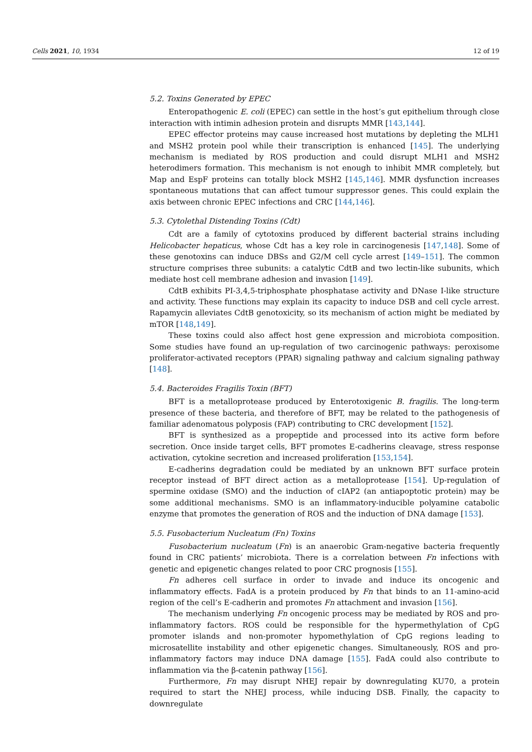Cells 2021, 10, 1934 12 of 19
5.2. Toxins Generated by EPEC
Enteropathogenic E. coli (EPEC) can settle in the host’s gut epithelium through close interaction with intimin adhesion protein and disrupts MMR [143,144].
EPEC effector proteins may cause increased host mutations by depleting the MLH1 and MSH2 protein pool while their transcription is enhanced [145]. The underlying mechanism is mediated by ROS production and could disrupt MLH1 and MSH2 heterodimers formation. This mechanism is not enough to inhibit MMR completely, but Map and EspF proteins can totally block MSH2 [145,146]. MMR dysfunction increases spontaneous mutations that can affect tumour suppressor genes. This could explain the axis between chronic EPEC infections and CRC [144,146].
5.3. Cytolethal Distending Toxins (Cdt)
Cdt are a family of cytotoxins produced by different bacterial strains including Helicobacter hepaticus, whose Cdt has a key role in carcinogenesis [147,148]. Some of these genotoxins can induce DBSs and G2/M cell cycle arrest [149–151]. The common structure comprises three subunits: a catalytic CdtB and two lectin-like subunits, which mediate host cell membrane adhesion and invasion [149].
CdtB exhibits PI-3,4,5-triphosphate phosphatase activity and DNase I-like structure and activity. These functions may explain its capacity to induce DSB and cell cycle arrest. Rapamycin alleviates CdtB genotoxicity, so its mechanism of action might be mediated by mTOR [148,149].
These toxins could also affect host gene expression and microbiota composition. Some studies have found an up-regulation of two carcinogenic pathways: peroxisome proliferator-activated receptors (PPAR) signaling pathway and calcium signaling pathway [148].
5.4. Bacteroides Fragilis Toxin (BFT)
BFT is a metalloprotease produced by Enterotoxigenic B. fragilis. The long-term presence of these bacteria, and therefore of BFT, may be related to the pathogenesis of familiar adenomatous polyposis (FAP) contributing to CRC development [152].
BFT is synthesized as a propeptide and processed into its active form before secretion. Once inside target cells, BFT promotes E-cadherins cleavage, stress response activation, cytokine secretion and increased proliferation [153,154].
E-cadherins degradation could be mediated by an unknown BFT surface protein receptor instead of BFT direct action as a metalloprotease [154]. Up-regulation of spermine oxidase (SMO) and the induction of cIAP2 (an antiapoptotic protein) may be some additional mechanisms. SMO is an inflammatory-inducible polyamine catabolic enzyme that promotes the generation of ROS and the induction of DNA damage [153].
5.5. Fusobacterium Nucleatum (Fn) Toxins
Fusobacterium nucleatum (Fn) is an anaerobic Gram-negative bacteria frequently found in CRC patients’ microbiota. There is a correlation between Fn infections with genetic and epigenetic changes related to poor CRC prognosis [155].
Fn adheres cell surface in order to invade and induce its oncogenic and inflammatory effects. FadA is a protein produced by Fn that binds to an 11-amino-acid region of the cell’s E-cadherin and promotes Fn attachment and invasion [156].
The mechanism underlying Fn oncogenic process may be mediated by ROS and pro-inflammatory factors. ROS could be responsible for the hypermethylation of CpG promoter islands and non-promoter hypomethylation of CpG regions leading to microsatellite instability and other epigenetic changes. Simultaneously, ROS and pro-inflammatory factors may induce DNA damage [155]. FadA could also contribute to inflammation via the β-catenin pathway [156].
Furthermore, Fn may disrupt NHEJ repair by downregulating KU70, a protein required to start the NHEJ process, while inducing DSB. Finally, the capacity to downregulate